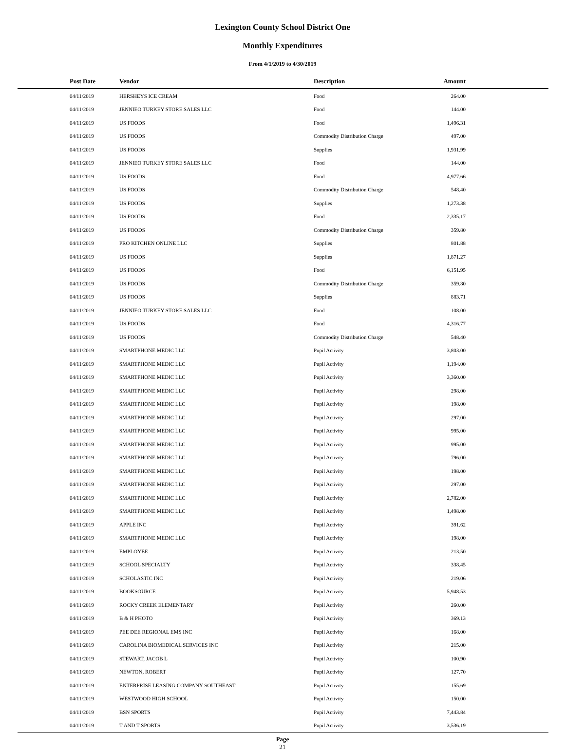Lexington County School District One
Monthly Expenditures
From 4/1/2019 to 4/30/2019
| Post Date | Vendor | Description | Amount | |
| --- | --- | --- | --- | --- |
| 04/11/2019 | HERSHEYS ICE CREAM | Food | 264.00 | |
| 04/11/2019 | JENNIEO TURKEY STORE SALES LLC | Food | 144.00 | |
| 04/11/2019 | US FOODS | Food | 1,496.31 | |
| 04/11/2019 | US FOODS | Commodity Distribution Charge | 497.00 | |
| 04/11/2019 | US FOODS | Supplies | 1,931.99 | |
| 04/11/2019 | JENNIEO TURKEY STORE SALES LLC | Food | 144.00 | |
| 04/11/2019 | US FOODS | Food | 4,977.66 | |
| 04/11/2019 | US FOODS | Commodity Distribution Charge | 548.40 | |
| 04/11/2019 | US FOODS | Supplies | 1,273.38 | |
| 04/11/2019 | US FOODS | Food | 2,335.17 | |
| 04/11/2019 | US FOODS | Commodity Distribution Charge | 359.80 | |
| 04/11/2019 | PRO KITCHEN ONLINE LLC | Supplies | 801.88 | |
| 04/11/2019 | US FOODS | Supplies | 1,871.27 | |
| 04/11/2019 | US FOODS | Food | 6,151.95 | |
| 04/11/2019 | US FOODS | Commodity Distribution Charge | 359.80 | |
| 04/11/2019 | US FOODS | Supplies | 883.71 | |
| 04/11/2019 | JENNIEO TURKEY STORE SALES LLC | Food | 108.00 | |
| 04/11/2019 | US FOODS | Food | 4,316.77 | |
| 04/11/2019 | US FOODS | Commodity Distribution Charge | 548.40 | |
| 04/11/2019 | SMARTPHONE MEDIC LLC | Pupil Activity | 3,803.00 | |
| 04/11/2019 | SMARTPHONE MEDIC LLC | Pupil Activity | 1,194.00 | |
| 04/11/2019 | SMARTPHONE MEDIC LLC | Pupil Activity | 3,360.00 | |
| 04/11/2019 | SMARTPHONE MEDIC LLC | Pupil Activity | 298.00 | |
| 04/11/2019 | SMARTPHONE MEDIC LLC | Pupil Activity | 198.00 | |
| 04/11/2019 | SMARTPHONE MEDIC LLC | Pupil Activity | 297.00 | |
| 04/11/2019 | SMARTPHONE MEDIC LLC | Pupil Activity | 995.00 | |
| 04/11/2019 | SMARTPHONE MEDIC LLC | Pupil Activity | 995.00 | |
| 04/11/2019 | SMARTPHONE MEDIC LLC | Pupil Activity | 796.00 | |
| 04/11/2019 | SMARTPHONE MEDIC LLC | Pupil Activity | 198.00 | |
| 04/11/2019 | SMARTPHONE MEDIC LLC | Pupil Activity | 297.00 | |
| 04/11/2019 | SMARTPHONE MEDIC LLC | Pupil Activity | 2,782.00 | |
| 04/11/2019 | SMARTPHONE MEDIC LLC | Pupil Activity | 1,498.00 | |
| 04/11/2019 | APPLE INC | Pupil Activity | 391.62 | |
| 04/11/2019 | SMARTPHONE MEDIC LLC | Pupil Activity | 198.00 | |
| 04/11/2019 | EMPLOYEE | Pupil Activity | 213.50 | |
| 04/11/2019 | SCHOOL SPECIALTY | Pupil Activity | 338.45 | |
| 04/11/2019 | SCHOLASTIC INC | Pupil Activity | 219.06 | |
| 04/11/2019 | BOOKSOURCE | Pupil Activity | 5,948.53 | |
| 04/11/2019 | ROCKY CREEK ELEMENTARY | Pupil Activity | 260.00 | |
| 04/11/2019 | B & H PHOTO | Pupil Activity | 369.13 | |
| 04/11/2019 | PEE DEE REGIONAL EMS INC | Pupil Activity | 168.00 | |
| 04/11/2019 | CAROLINA BIOMEDICAL SERVICES INC | Pupil Activity | 215.00 | |
| 04/11/2019 | STEWART, JACOB L | Pupil Activity | 100.90 | |
| 04/11/2019 | NEWTON, ROBERT | Pupil Activity | 127.70 | |
| 04/11/2019 | ENTERPRISE LEASING COMPANY SOUTHEAST | Pupil Activity | 155.69 | |
| 04/11/2019 | WESTWOOD HIGH SCHOOL | Pupil Activity | 150.00 | |
| 04/11/2019 | BSN SPORTS | Pupil Activity | 7,443.84 | |
| 04/11/2019 | T AND T SPORTS | Pupil Activity | 3,536.19 | |
Page
21